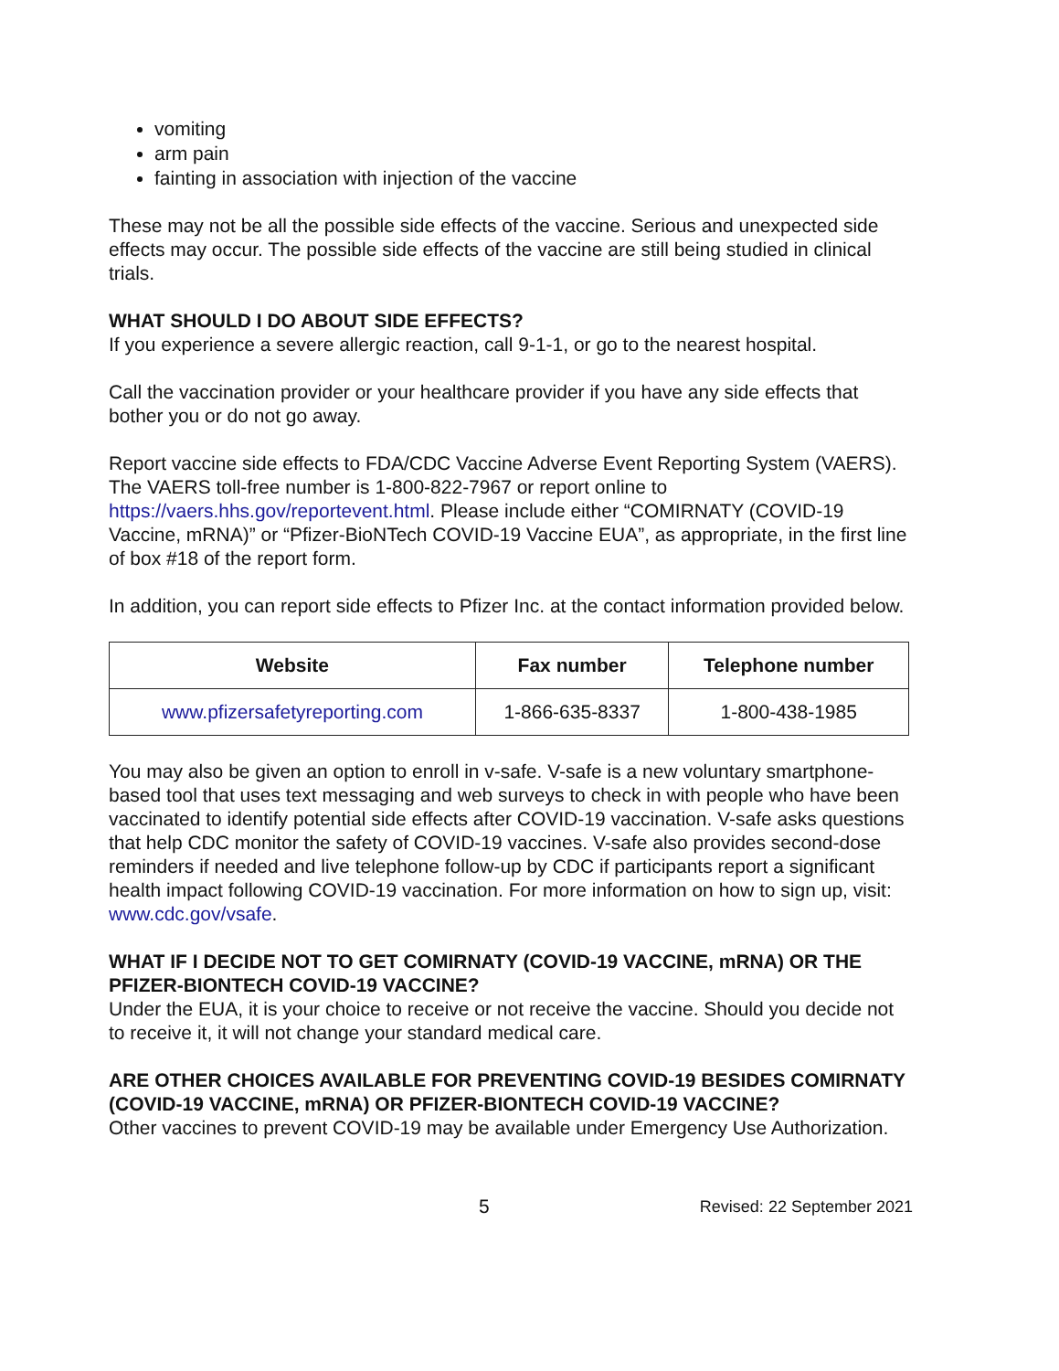vomiting
arm pain
fainting in association with injection of the vaccine
These may not be all the possible side effects of the vaccine. Serious and unexpected side effects may occur. The possible side effects of the vaccine are still being studied in clinical trials.
WHAT SHOULD I DO ABOUT SIDE EFFECTS?
If you experience a severe allergic reaction, call 9-1-1, or go to the nearest hospital.
Call the vaccination provider or your healthcare provider if you have any side effects that bother you or do not go away.
Report vaccine side effects to FDA/CDC Vaccine Adverse Event Reporting System (VAERS). The VAERS toll-free number is 1-800-822-7967 or report online to https://vaers.hhs.gov/reportevent.html. Please include either “COMIRNATY (COVID-19 Vaccine, mRNA)” or “Pfizer-BioNTech COVID-19 Vaccine EUA”, as appropriate, in the first line of box #18 of the report form.
In addition, you can report side effects to Pfizer Inc. at the contact information provided below.
| Website | Fax number | Telephone number |
| --- | --- | --- |
| www.pfizersafetyreporting.com | 1-866-635-8337 | 1-800-438-1985 |
You may also be given an option to enroll in v-safe. V-safe is a new voluntary smartphone-based tool that uses text messaging and web surveys to check in with people who have been vaccinated to identify potential side effects after COVID-19 vaccination. V-safe asks questions that help CDC monitor the safety of COVID-19 vaccines. V-safe also provides second-dose reminders if needed and live telephone follow-up by CDC if participants report a significant health impact following COVID-19 vaccination. For more information on how to sign up, visit: www.cdc.gov/vsafe.
WHAT IF I DECIDE NOT TO GET COMIRNATY (COVID-19 VACCINE, mRNA) OR THE PFIZER-BIONTECH COVID-19 VACCINE?
Under the EUA, it is your choice to receive or not receive the vaccine. Should you decide not to receive it, it will not change your standard medical care.
ARE OTHER CHOICES AVAILABLE FOR PREVENTING COVID-19 BESIDES COMIRNATY (COVID-19 VACCINE, mRNA) OR PFIZER-BIONTECH COVID-19 VACCINE?
Other vaccines to prevent COVID-19 may be available under Emergency Use Authorization.
5 Revised: 22 September 2021